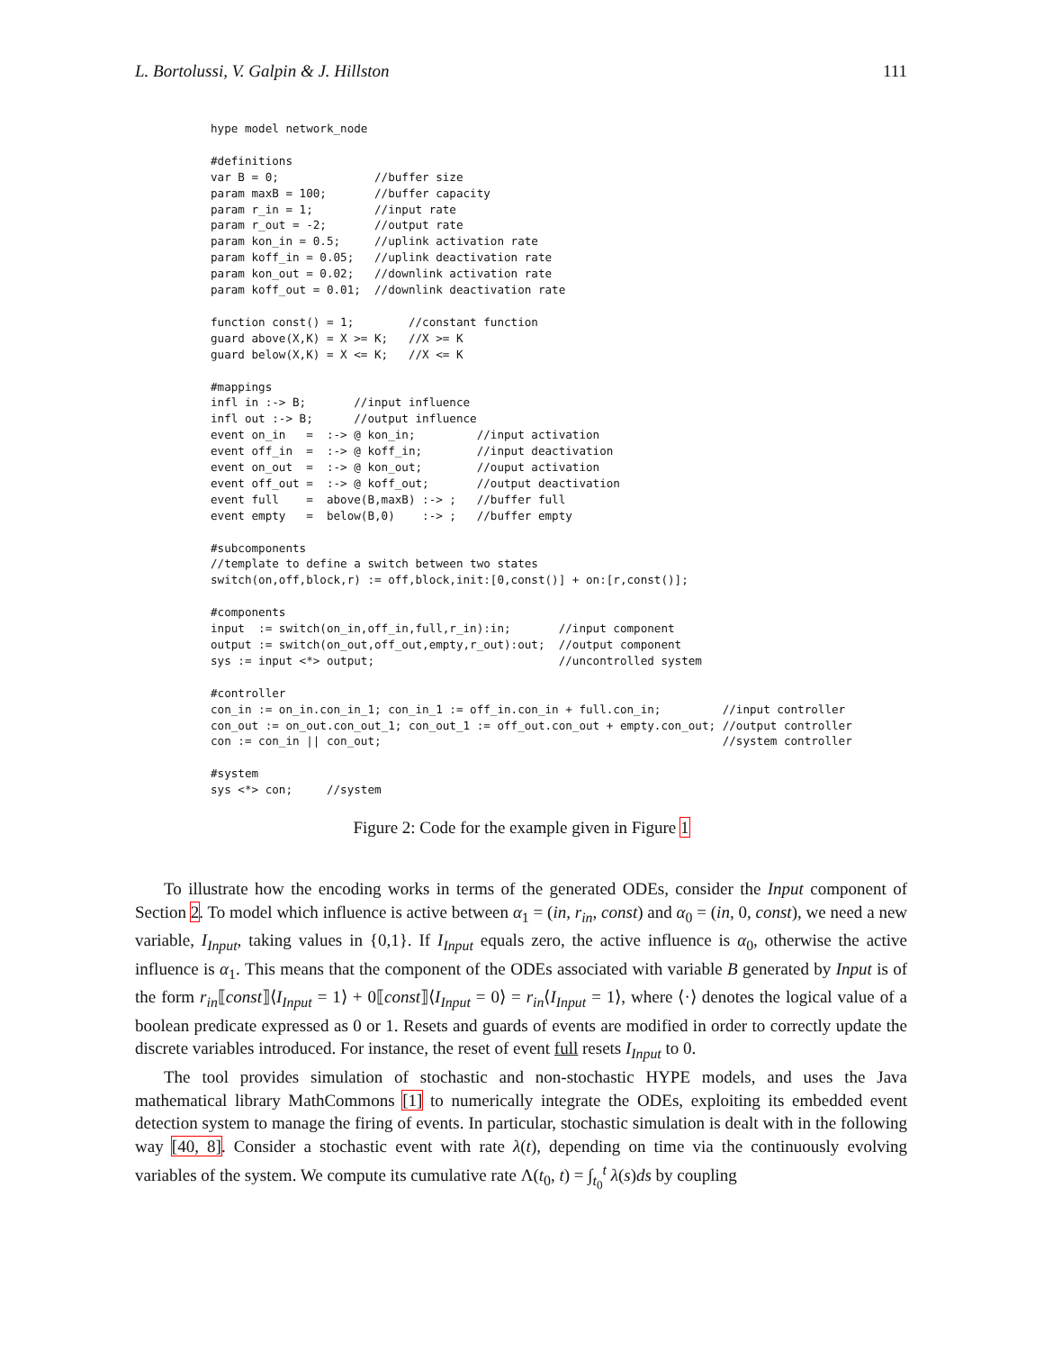L. Bortolussi, V. Galpin & J. Hillston 111
hype model network_node

#definitions
var B = 0;              //buffer size
param maxB = 100;       //buffer capacity
param r_in = 1;         //input rate
param r_out = -2;       //output rate
param kon_in = 0.5;     //uplink activation rate
param koff_in = 0.05;   //uplink deactivation rate
param kon_out = 0.02;   //downlink activation rate
param koff_out = 0.01;  //downlink deactivation rate

function const() = 1;        //constant function
guard above(X,K) = X >= K;   //X >= K
guard below(X,K) = X <= K;   //X <= K

#mappings
infl in :-> B;       //input influence
infl out :-> B;      //output influence
event on_in   =  :-> @ kon_in;         //input activation
event off_in  =  :-> @ koff_in;        //input deactivation
event on_out  =  :-> @ kon_out;        //ouput activation
event off_out =  :-> @ koff_out;       //output deactivation
event full    =  above(B,maxB) :-> ;   //buffer full
event empty   =  below(B,0)    :-> ;   //buffer empty

#subcomponents
//template to define a switch between two states
switch(on,off,block,r) := off,block,init:[0,const()] + on:[r,const()];

#components
input  := switch(on_in,off_in,full,r_in):in;       //input component
output := switch(on_out,off_out,empty,r_out):out;  //output component
sys := input <*> output;                           //uncontrolled system

#controller
con_in := on_in.con_in_1; con_in_1 := off_in.con_in + full.con_in;         //input controller
con_out := on_out.con_out_1; con_out_1 := off_out.con_out + empty.con_out; //output controller
con := con_in || con_out;                                                  //system controller

#system
sys <*> con;     //system
Figure 2: Code for the example given in Figure 1
To illustrate how the encoding works in terms of the generated ODEs, consider the Input component of Section 2. To model which influence is active between α<sub>1</sub> = (in, r<sub>in</sub>, const) and α<sub>0</sub> = (in, 0, const), we need a new variable, I<sub>Input</sub>, taking values in {0,1}. If I<sub>Input</sub> equals zero, the active influence is α<sub>0</sub>, otherwise the active influence is α<sub>1</sub>. This means that the component of the ODEs associated with variable B generated by Input is of the form r<sub>in</sub>⟦const⟧⟨I<sub>Input</sub> = 1⟩ + 0⟦const⟧⟨I<sub>Input</sub> = 0⟩ = r<sub>in</sub>⟨I<sub>Input</sub> = 1⟩, where ⟨·⟩ denotes the logical value of a boolean predicate expressed as 0 or 1. Resets and guards of events are modified in order to correctly update the discrete variables introduced. For instance, the reset of event full resets I<sub>Input</sub> to 0.
The tool provides simulation of stochastic and non-stochastic HYPE models, and uses the Java mathematical library MathCommons [1] to numerically integrate the ODEs, exploiting its embedded event detection system to manage the firing of events. In particular, stochastic simulation is dealt with in the following way [40, 8]. Consider a stochastic event with rate λ(t), depending on time via the continuously evolving variables of the system. We compute its cumulative rate Λ(t<sub>0</sub>, t) = ∫<sub>t<sub>0</sub></sub><sup>t</sup> λ(s)ds by coupling